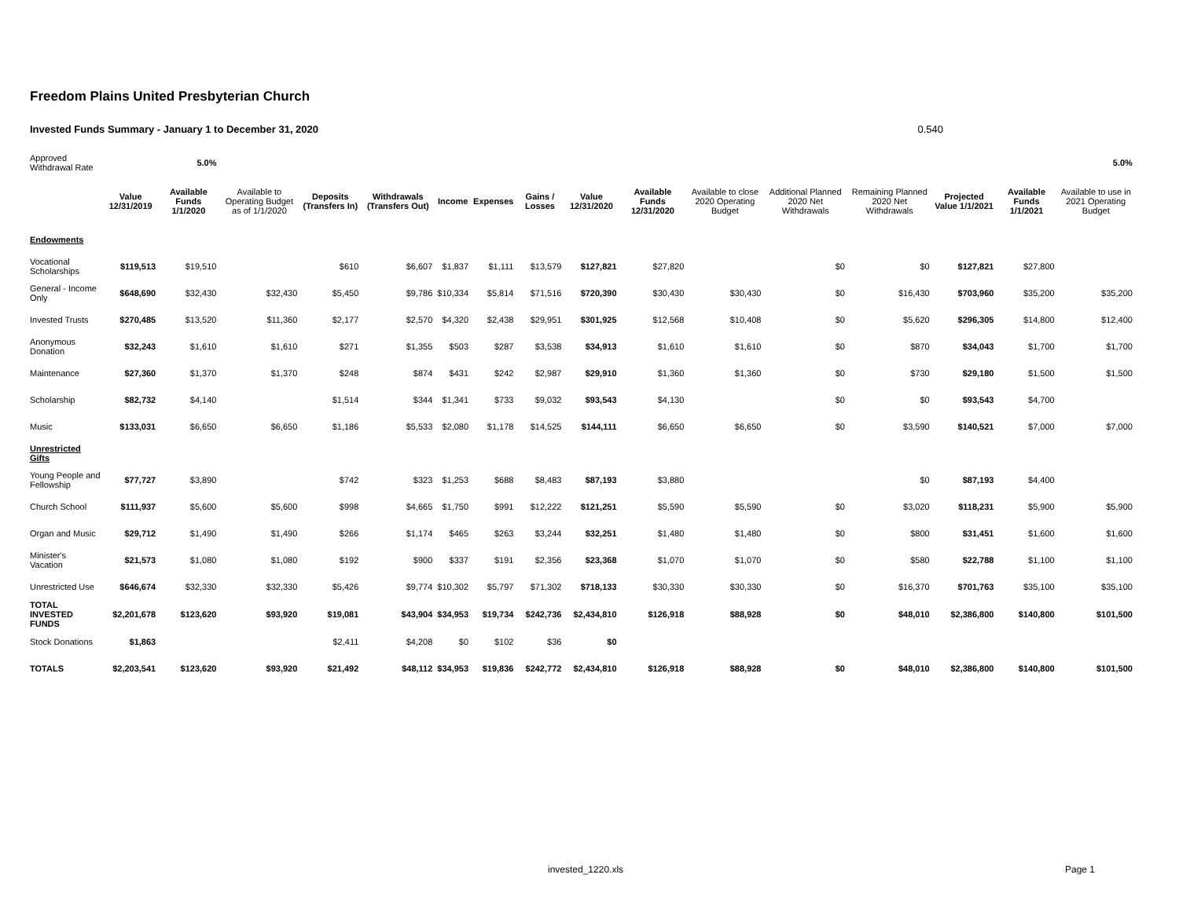Freedom Plains United Presbyterian Church
Invested Funds Summary - January 1 to December 31, 2020 0.540
| Approved Withdrawal Rate | | 5.0% | | | | | | | | | | | | | | 5.0% | |
| | Value 12/31/2019 | Available Funds 1/1/2020 | Available to Operating Budget as of 1/1/2020 | Deposits (Transfers In) | Withdrawals (Transfers Out) | Income | Expenses | Gains / Losses | Value 12/31/2020 | Available Funds 12/31/2020 | Available to close 2020 Operating Budget | Additional Planned 2020 Net Withdrawals | Remaining Planned 2020 Net Withdrawals | Projected Value 1/1/2021 | Available Funds 1/1/2021 | Available to use in 2021 Operating Budget | |
| Endowments | | | | | | | | | | | | | | | | | |
| Vocational Scholarships | $119,513 | $19,510 | | $610 | $6,607 | $1,837 | $1,111 | $13,579 | $127,821 | $27,820 | | $0 | $0 | $127,821 | $27,800 | | |
| General - Income Only | $648,690 | $32,430 | $32,430 | $5,450 | $9,786 | $10,334 | $5,814 | $71,516 | $720,390 | $30,430 | $30,430 | $0 | $16,430 | $703,960 | $35,200 | $35,200 | |
| Invested Trusts | $270,485 | $13,520 | $11,360 | $2,177 | $2,570 | $4,320 | $2,438 | $29,951 | $301,925 | $12,568 | $10,408 | $0 | $5,620 | $296,305 | $14,800 | $12,400 | |
| Anonymous Donation | $32,243 | $1,610 | $1,610 | $271 | $1,355 | $503 | $287 | $3,538 | $34,913 | $1,610 | $1,610 | $0 | $870 | $34,043 | $1,700 | $1,700 | |
| Maintenance | $27,360 | $1,370 | $1,370 | $248 | $874 | $431 | $242 | $2,987 | $29,910 | $1,360 | $1,360 | $0 | $730 | $29,180 | $1,500 | $1,500 | |
| Scholarship | $82,732 | $4,140 | | $1,514 | $344 | $1,341 | $733 | $9,032 | $93,543 | $4,130 | | $0 | $0 | $93,543 | $4,700 | | |
| Music | $133,031 | $6,650 | $6,650 | $1,186 | $5,533 | $2,080 | $1,178 | $14,525 | $144,111 | $6,650 | $6,650 | $0 | $3,590 | $140,521 | $7,000 | $7,000 | |
| Unrestricted Gifts | | | | | | | | | | | | | | | | | |
| Young People and Fellowship | $77,727 | $3,890 | | $742 | $323 | $1,253 | $688 | $8,483 | $87,193 | $3,880 | | | $0 | $87,193 | $4,400 | | |
| Church School | $111,937 | $5,600 | $5,600 | $998 | $4,665 | $1,750 | $991 | $12,222 | $121,251 | $5,590 | $5,590 | $0 | $3,020 | $118,231 | $5,900 | $5,900 | |
| Organ and Music | $29,712 | $1,490 | $1,490 | $266 | $1,174 | $465 | $263 | $3,244 | $32,251 | $1,480 | $1,480 | $0 | $800 | $31,451 | $1,600 | $1,600 | |
| Minister's Vacation | $21,573 | $1,080 | $1,080 | $192 | $900 | $337 | $191 | $2,356 | $23,368 | $1,070 | $1,070 | $0 | $580 | $22,788 | $1,100 | $1,100 | |
| Unrestricted Use | $646,674 | $32,330 | $32,330 | $5,426 | $9,774 | $10,302 | $5,797 | $71,302 | $718,133 | $30,330 | $30,330 | $0 | $16,370 | $701,763 | $35,100 | $35,100 | |
| TOTAL INVESTED FUNDS | $2,201,678 | $123,620 | $93,920 | $19,081 | $43,904 | $34,953 | $19,734 | $242,736 | $2,434,810 | $126,918 | $88,928 | $0 | $48,010 | $2,386,800 | $140,800 | $101,500 | |
| Stock Donations | $1,863 | | | $2,411 | $4,208 | $0 | $102 | $36 | $0 | | | | | | | | |
| TOTALS | $2,203,541 | $123,620 | $93,920 | $21,492 | $48,112 | $34,953 | $19,836 | $242,772 | $2,434,810 | $126,918 | $88,928 | $0 | $48,010 | $2,386,800 | $140,800 | $101,500 | |
invested_1220.xls Page 1